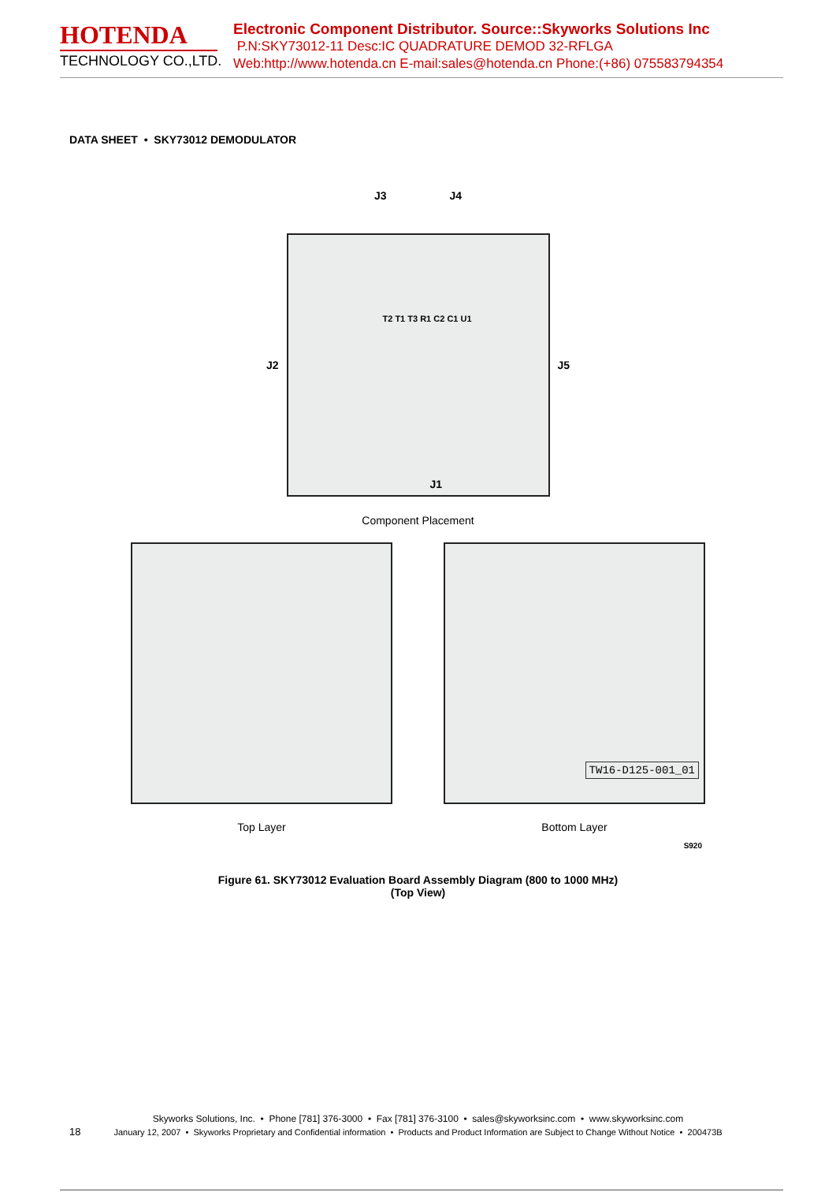HOTENDA
TECHNOLOGY CO.,LTD.
Electronic Component Distributor. Source::Skyworks Solutions Inc
P.N:SKY73012-11 Desc:IC QUADRATURE DEMOD 32-RFLGA
Web:http://www.hotenda.cn E-mail:sales@hotenda.cn Phone:(+86) 075583794354
DATA SHEET • SKY73012 DEMODULATOR
J3 J4
J2
J1
T2 T1 T3 R1 C2 C1 U1
J5
Component Placement
Top Layer
TW16-D125-001_01
Bottom Layer
S920
Figure 61. SKY73012 Evaluation Board Assembly Diagram (800 to 1000 MHz)
(Top View)
Skyworks Solutions, Inc. • Phone [781] 376-3000 • Fax [781] 376-3100 • sales@skyworksinc.com • www.skyworksinc.com
January 12, 2007 • Skyworks Proprietary and Confidential information • Products and Product Information are Subject to Change Without Notice • 200473B
18